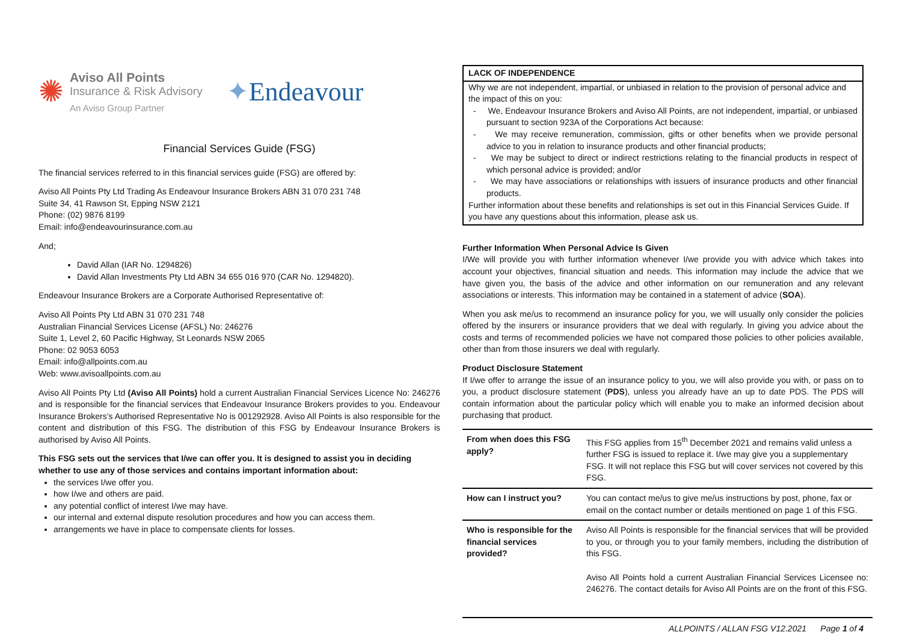✺
Aviso All Points
Insurance & Risk Advisory
An Aviso Group Partner
✦Endeavour
Financial Services Guide (FSG)
The financial services referred to in this financial services guide (FSG) are offered by:
Aviso All Points Pty Ltd Trading As Endeavour Insurance Brokers ABN 31 070 231 748
Suite 34, 41 Rawson St, Epping NSW 2121
Phone: (02) 9876 8199
Email: info@endeavourinsurance.com.au
And;
David Allan (IAR No. 1294826)
David Allan Investments Pty Ltd ABN 34 655 016 970 (CAR No. 1294820).
Endeavour Insurance Brokers are a Corporate Authorised Representative of:
Aviso All Points Pty Ltd ABN 31 070 231 748
Australian Financial Services License (AFSL) No: 246276
Suite 1, Level 2, 60 Pacific Highway, St Leonards NSW 2065
Phone: 02 9053 6053
Email: info@allpoints.com.au
Web: www.avisoallpoints.com.au
Aviso All Points Pty Ltd (Aviso All Points) hold a current Australian Financial Services Licence No: 246276 and is responsible for the financial services that Endeavour Insurance Brokers provides to you. Endeavour Insurance Brokers's Authorised Representative No is 001292928. Aviso All Points is also responsible for the content and distribution of this FSG. The distribution of this FSG by Endeavour Insurance Brokers is authorised by Aviso All Points.
This FSG sets out the services that I/we can offer you. It is designed to assist you in deciding whether to use any of those services and contains important information about:
the services I/we offer you.
how I/we and others are paid.
any potential conflict of interest I/we may have.
our internal and external dispute resolution procedures and how you can access them.
arrangements we have in place to compensate clients for losses.
LACK OF INDEPENDENCE
Why we are not independent, impartial, or unbiased in relation to the provision of personal advice and the impact of this on you:
- We, Endeavour Insurance Brokers and Aviso All Points, are not independent, impartial, or unbiased pursuant to section 923A of the Corporations Act because:
- We may receive remuneration, commission, gifts or other benefits when we provide personal advice to you in relation to insurance products and other financial products;
- We may be subject to direct or indirect restrictions relating to the financial products in respect of which personal advice is provided; and/or
- We may have associations or relationships with issuers of insurance products and other financial products.
Further information about these benefits and relationships is set out in this Financial Services Guide. If you have any questions about this information, please ask us.
Further Information When Personal Advice Is Given
I/We will provide you with further information whenever I/we provide you with advice which takes into account your objectives, financial situation and needs. This information may include the advice that we have given you, the basis of the advice and other information on our remuneration and any relevant associations or interests. This information may be contained in a statement of advice (SOA).
When you ask me/us to recommend an insurance policy for you, we will usually only consider the policies offered by the insurers or insurance providers that we deal with regularly. In giving you advice about the costs and terms of recommended policies we have not compared those policies to other policies available, other than from those insurers we deal with regularly.
Product Disclosure Statement
If I/we offer to arrange the issue of an insurance policy to you, we will also provide you with, or pass on to you, a product disclosure statement (PDS), unless you already have an up to date PDS. The PDS will contain information about the particular policy which will enable you to make an informed decision about purchasing that product.
| From when does this FSG apply? | This FSG applies from 15<sup>th</sup> December 2021 and remains valid unless a further FSG is issued to replace it. I/we may give you a supplementary FSG. It will not replace this FSG but will cover services not covered by this FSG. |
| How can I instruct you? | You can contact me/us to give me/us instructions by post, phone, fax or email on the contact number or details mentioned on page 1 of this FSG. |
| Who is responsible for the financial services provided? | Aviso All Points is responsible for the financial services that will be provided to you, or through you to your family members, including the distribution of this FSG. Aviso All Points hold a current Australian Financial Services Licensee no: 246276. The contact details for Aviso All Points are on the front of this FSG. |
ALLPOINTS / ALLAN FSG V12.2021 Page 1 of 4